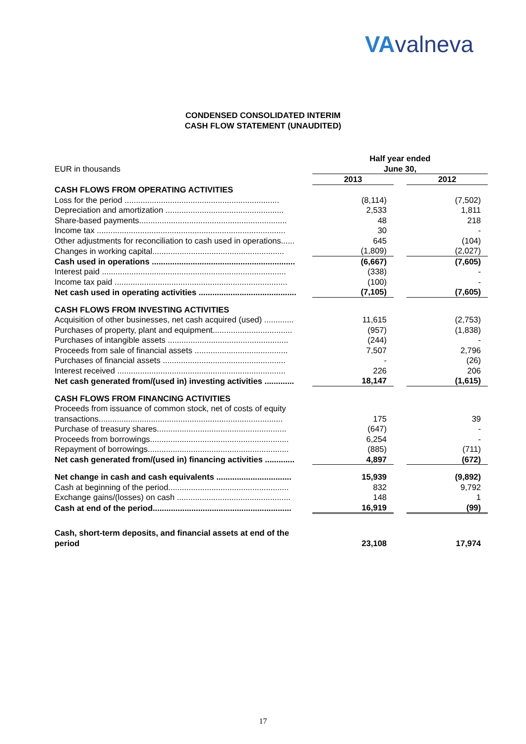VAvalneva
CONDENSED CONSOLIDATED INTERIM
CASH FLOW STATEMENT (UNAUDITED)
| EUR in thousands | Half year ended June 30, | | |
| | 2013 | | 2012 |
| CASH FLOWS FROM OPERATING ACTIVITIES | | | |
| Loss for the period .................................................................... | (8,114) | | (7,502) |
| Depreciation and amortization .................................................... | 2,533 | | 1,811 |
| Share-based payments................................................................. | 48 | | 218 |
| Income tax ................................................................................... | 30 | | - |
| Other adjustments for reconciliation to cash used in operations...... | 645 | | (104) |
| Changes in working capital.......................................................... | (1,809) | | (2,027) |
| Cash used in operations ............................................................... | (6,667) | | (7,605) |
| Interest paid ................................................................................. | (338) | | - |
| Income tax paid ............................................................................ | (100) | | - |
| Net cash used in operating activities ........................................... | (7,105) | | (7,605) |
| CASH FLOWS FROM INVESTING ACTIVITIES | | | |
| Acquisition of other businesses, net cash acquired (used) ............. | 11,615 | | (2,753) |
| Purchases of property, plant and equipment................................... | (957) | | (1,838) |
| Purchases of intangible assets ..................................................... | (244) | | - |
| Proceeds from sale of financial assets ......................................... | 7,507 | | 2,796 |
| Purchases of financial assets ...................................................... | - | | (26) |
| Interest received .......................................................................... | 226 | | 206 |
| Net cash generated from/(used in) investing activities ............. | 18,147 | | (1,615) |
| CASH FLOWS FROM FINANCING ACTIVITIES | | | |
| Proceeds from issuance of common stock, net of costs of equity transactions................................................................................. | 175 | | 39 |
| Purchase of treasury shares......................................................... | (647) | | - |
| Proceeds from borrowings............................................................. | 6,254 | | - |
| Repayment of borrowings.............................................................. | (885) | | (711) |
| Net cash generated from/(used in) financing activities ............. | 4,897 | | (672) |
| Net change in cash and cash equivalents ................................. | 15,939 | | (9,892) |
| Cash at beginning of the period..................................................... | 832 | | 9,792 |
| Exchange gains/(losses) on cash .................................................. | 148 | | 1 |
| Cash at end of the period............................................................. | 16,919 | | (99) |
| Cash, short-term deposits, and financial assets at end of the period | 23,108 | | 17,974 |
17